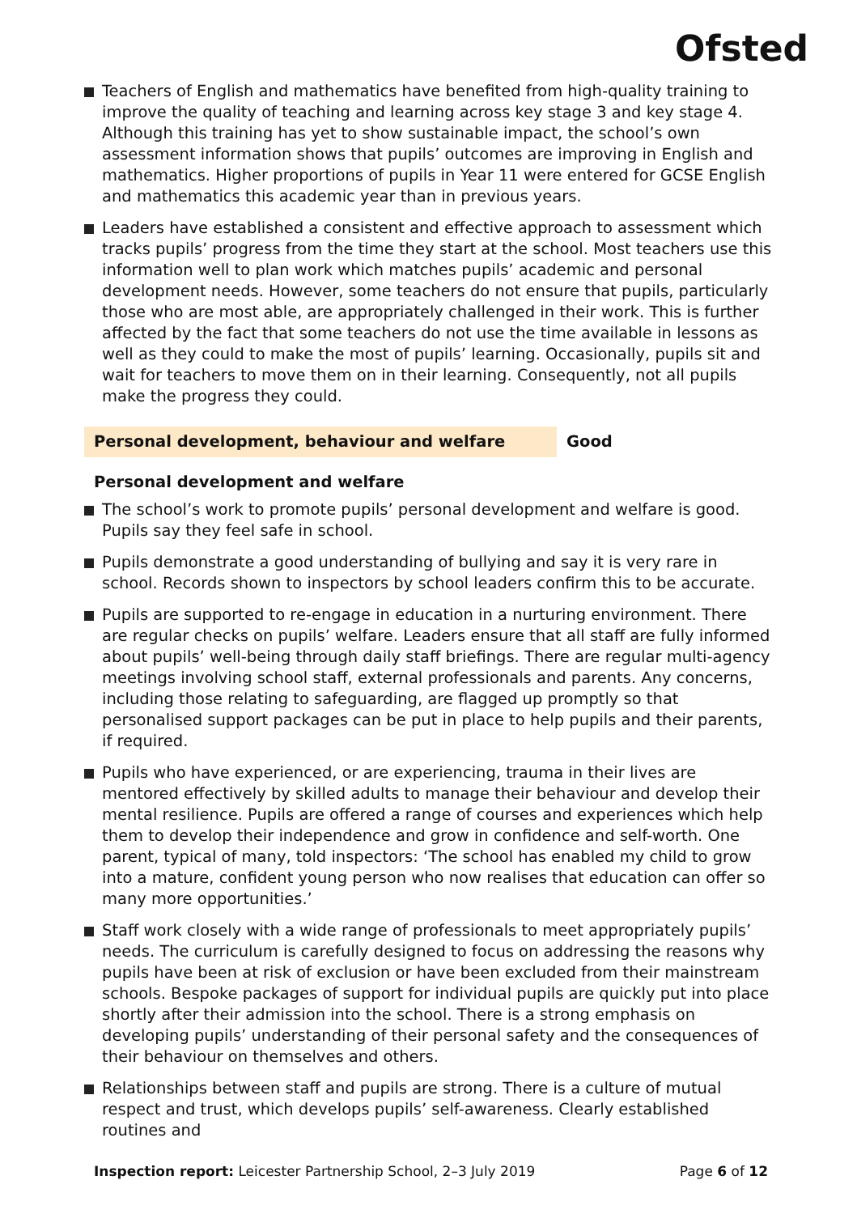Ofsted
Teachers of English and mathematics have benefited from high-quality training to improve the quality of teaching and learning across key stage 3 and key stage 4. Although this training has yet to show sustainable impact, the school’s own assessment information shows that pupils’ outcomes are improving in English and mathematics. Higher proportions of pupils in Year 11 were entered for GCSE English and mathematics this academic year than in previous years.
Leaders have established a consistent and effective approach to assessment which tracks pupils’ progress from the time they start at the school. Most teachers use this information well to plan work which matches pupils’ academic and personal development needs. However, some teachers do not ensure that pupils, particularly those who are most able, are appropriately challenged in their work. This is further affected by the fact that some teachers do not use the time available in lessons as well as they could to make the most of pupils’ learning. Occasionally, pupils sit and wait for teachers to move them on in their learning. Consequently, not all pupils make the progress they could.
Personal development, behaviour and welfare Good
Personal development and welfare
The school’s work to promote pupils’ personal development and welfare is good. Pupils say they feel safe in school.
Pupils demonstrate a good understanding of bullying and say it is very rare in school. Records shown to inspectors by school leaders confirm this to be accurate.
Pupils are supported to re-engage in education in a nurturing environment. There are regular checks on pupils’ welfare. Leaders ensure that all staff are fully informed about pupils’ well-being through daily staff briefings. There are regular multi-agency meetings involving school staff, external professionals and parents. Any concerns, including those relating to safeguarding, are flagged up promptly so that personalised support packages can be put in place to help pupils and their parents, if required.
Pupils who have experienced, or are experiencing, trauma in their lives are mentored effectively by skilled adults to manage their behaviour and develop their mental resilience. Pupils are offered a range of courses and experiences which help them to develop their independence and grow in confidence and self-worth. One parent, typical of many, told inspectors: ‘The school has enabled my child to grow into a mature, confident young person who now realises that education can offer so many more opportunities.’
Staff work closely with a wide range of professionals to meet appropriately pupils’ needs. The curriculum is carefully designed to focus on addressing the reasons why pupils have been at risk of exclusion or have been excluded from their mainstream schools. Bespoke packages of support for individual pupils are quickly put into place shortly after their admission into the school. There is a strong emphasis on developing pupils’ understanding of their personal safety and the consequences of their behaviour on themselves and others.
Relationships between staff and pupils are strong. There is a culture of mutual respect and trust, which develops pupils’ self-awareness. Clearly established routines and
Inspection report: Leicester Partnership School, 2–3 July 2019 Page 6 of 12